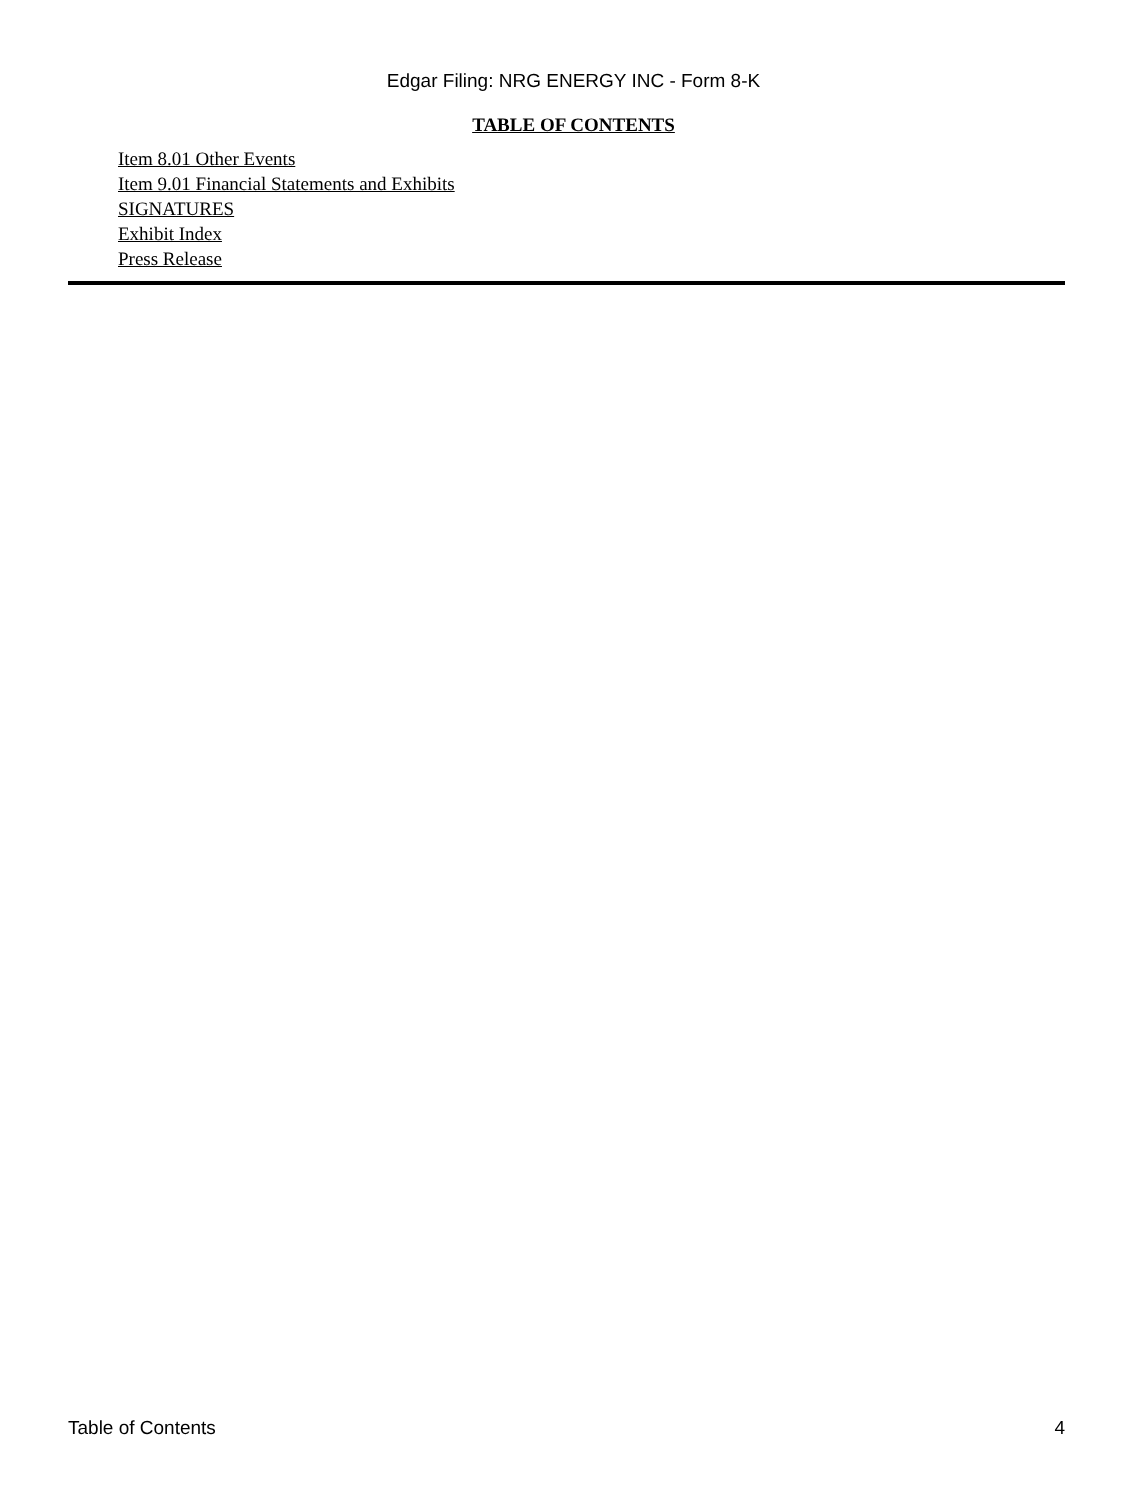Edgar Filing: NRG ENERGY INC - Form 8-K
TABLE OF CONTENTS
Item 8.01 Other Events
Item 9.01 Financial Statements and Exhibits
SIGNATURES
Exhibit Index
Press Release
Table of Contents 4